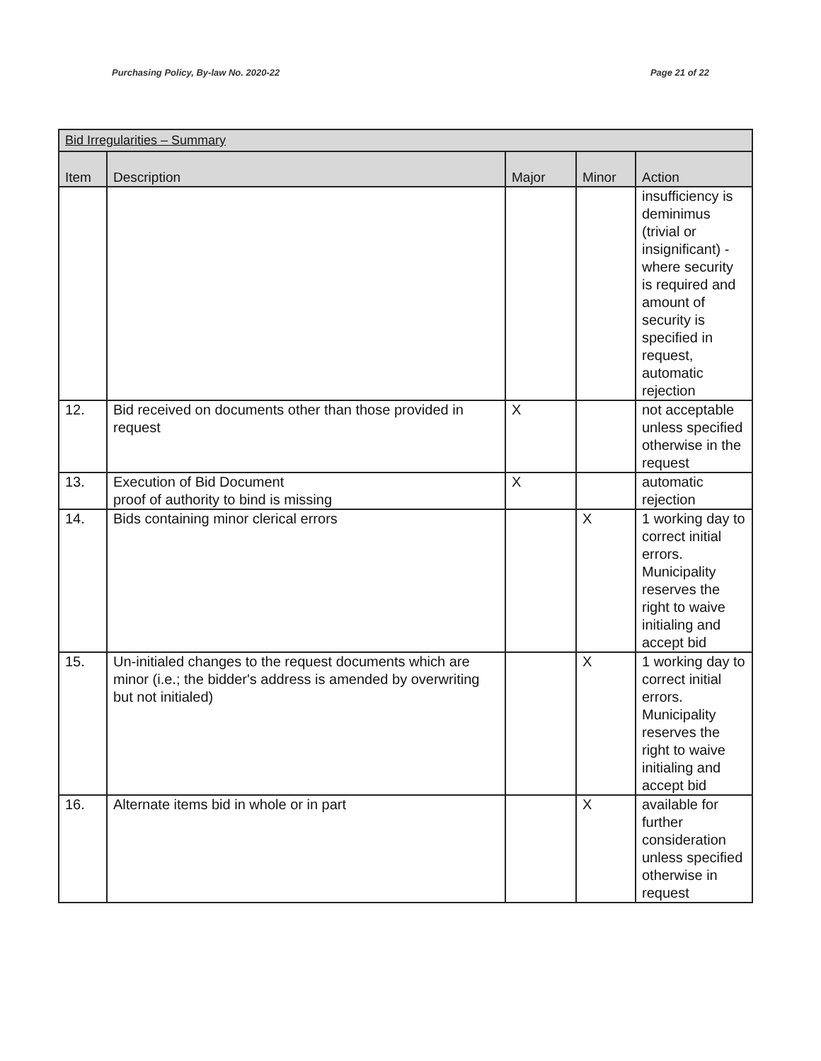Purchasing Policy, By-law No. 2020-22 Page 21 of 22
| Bid Irregularities – Summary | | | | |
| Item | Description | Major | Minor | Action |
| | | | | insufficiency is deminimus (trivial or insignificant) -where security is required and amount of security is specified in request, automatic rejection |
| 12. | Bid received on documents other than those provided in request | X | | not acceptable unless specified otherwise in the request |
| 13. | Execution of Bid Document proof of authority to bind is missing | X | | automatic rejection |
| 14. | Bids containing minor clerical errors | | X | 1 working day to correct initial errors. Municipality reserves the right to waive initialing and accept bid |
| 15. | Un-initialed changes to the request documents which are minor (i.e.; the bidder's address is amended by overwriting but not initialed) | | X | 1 working day to correct initial errors. Municipality reserves the right to waive initialing and accept bid |
| 16. | Alternate items bid in whole or in part | | X | available for further consideration unless specified otherwise in request |